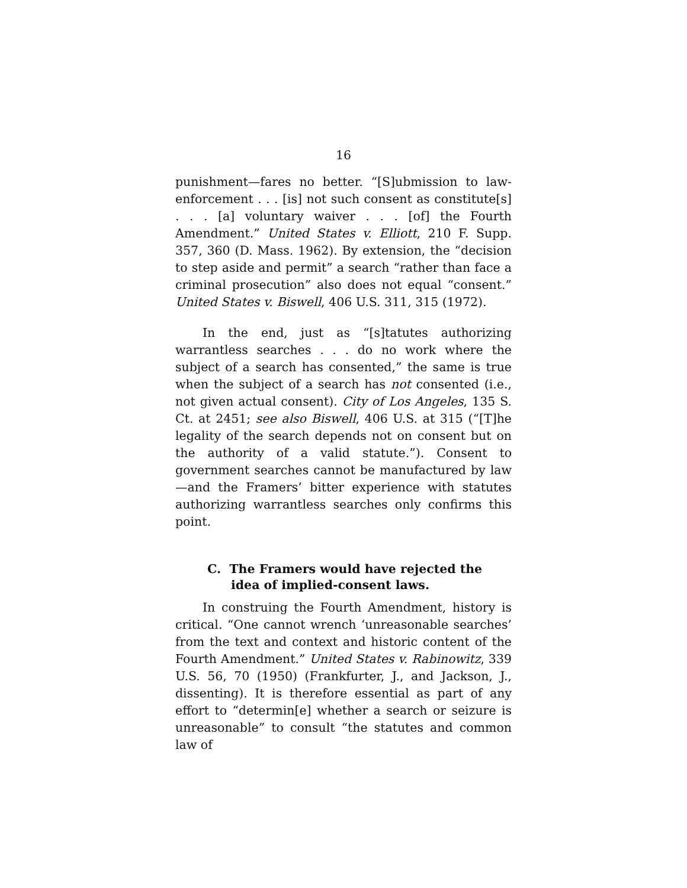16
punishment—fares no better. “[S]ubmission to law-enforcement . . . [is] not such consent as constitute[s] . . . [a] voluntary waiver . . . [of] the Fourth Amendment.” United States v. Elliott, 210 F. Supp. 357, 360 (D. Mass. 1962). By extension, the “decision to step aside and permit” a search “rather than face a criminal prosecution” also does not equal “consent.” United States v. Biswell, 406 U.S. 311, 315 (1972).
In the end, just as “[s]tatutes authorizing warrantless searches . . . do no work where the subject of a search has consented,” the same is true when the subject of a search has not consented (i.e., not given actual consent). City of Los Angeles, 135 S. Ct. at 2451; see also Biswell, 406 U.S. at 315 (“[T]he legality of the search depends not on consent but on the authority of a valid statute.”). Consent to government searches cannot be manufactured by law—and the Framers’ bitter experience with statutes authorizing warrantless searches only confirms this point.
C. The Framers would have rejected the idea of implied-consent laws.
In construing the Fourth Amendment, history is critical. “One cannot wrench ‘unreasonable searches’ from the text and context and historic content of the Fourth Amendment.” United States v. Rabinowitz, 339 U.S. 56, 70 (1950) (Frankfurter, J., and Jackson, J., dissenting). It is therefore essential as part of any effort to “determin[e] whether a search or seizure is unreasonable” to consult “the statutes and common law of